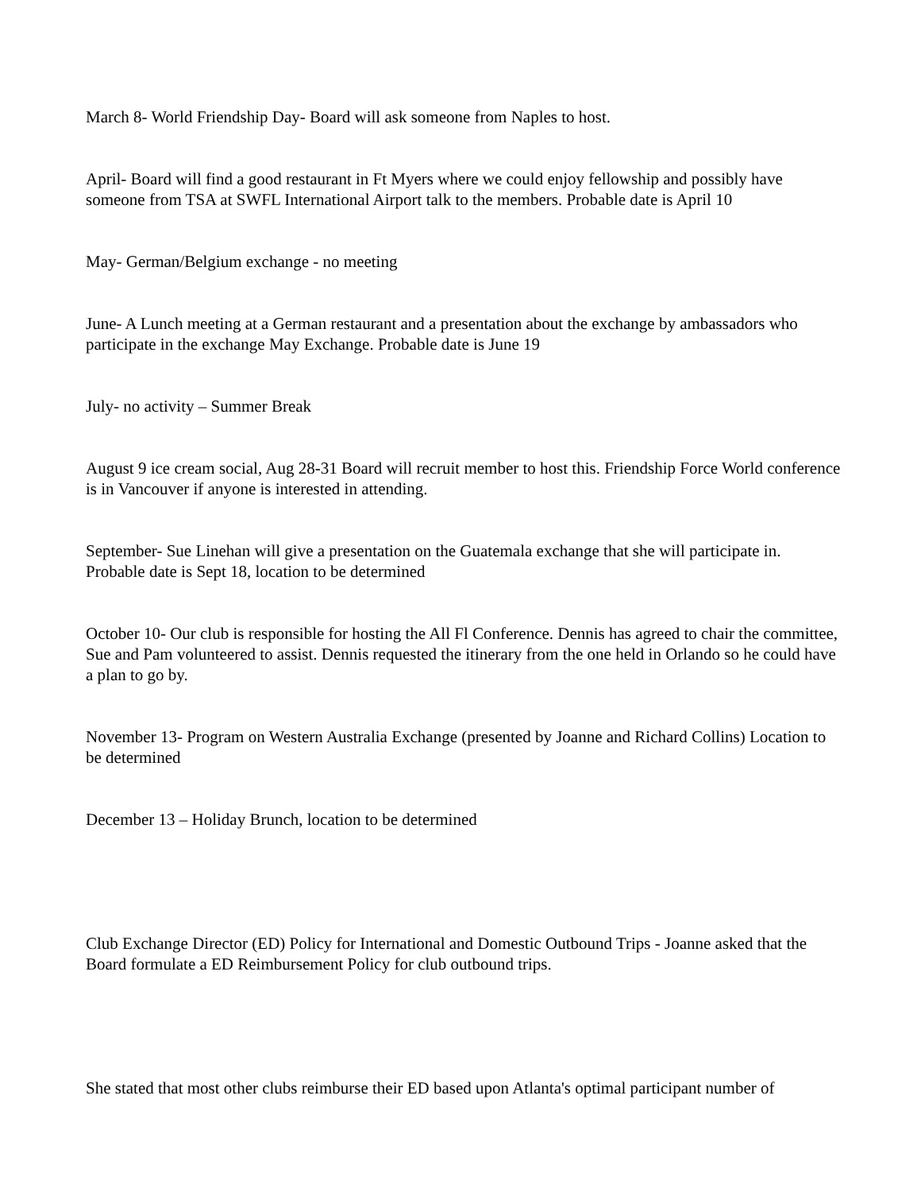March 8- World Friendship Day- Board will ask someone from Naples to host.
April- Board will find a good restaurant in Ft Myers where we could enjoy fellowship and possibly have someone from TSA at SWFL International Airport talk to the members. Probable date is April 10
May- German/Belgium exchange - no meeting
June- A Lunch meeting at a German restaurant and a presentation about the exchange by ambassadors who participate in the exchange May Exchange. Probable date is June 19
July- no activity – Summer Break
August 9 ice cream social, Aug 28-31 Board will recruit member to host this. Friendship Force World conference is in Vancouver if anyone is interested in attending.
September- Sue Linehan will give a presentation on the Guatemala exchange that she will participate in. Probable date is Sept 18, location to be determined
October 10- Our club is responsible for hosting the All Fl Conference. Dennis has agreed to chair the committee, Sue and Pam volunteered to assist. Dennis requested the itinerary from the one held in Orlando so he could have a plan to go by.
November 13- Program on Western Australia Exchange (presented by Joanne and Richard Collins) Location to be determined
December 13 – Holiday Brunch, location to be determined
Club Exchange Director (ED) Policy for International and Domestic Outbound Trips - Joanne asked that the Board formulate a ED Reimbursement Policy for club outbound trips.
She stated that most other clubs reimburse their ED based upon Atlanta's optimal participant number of